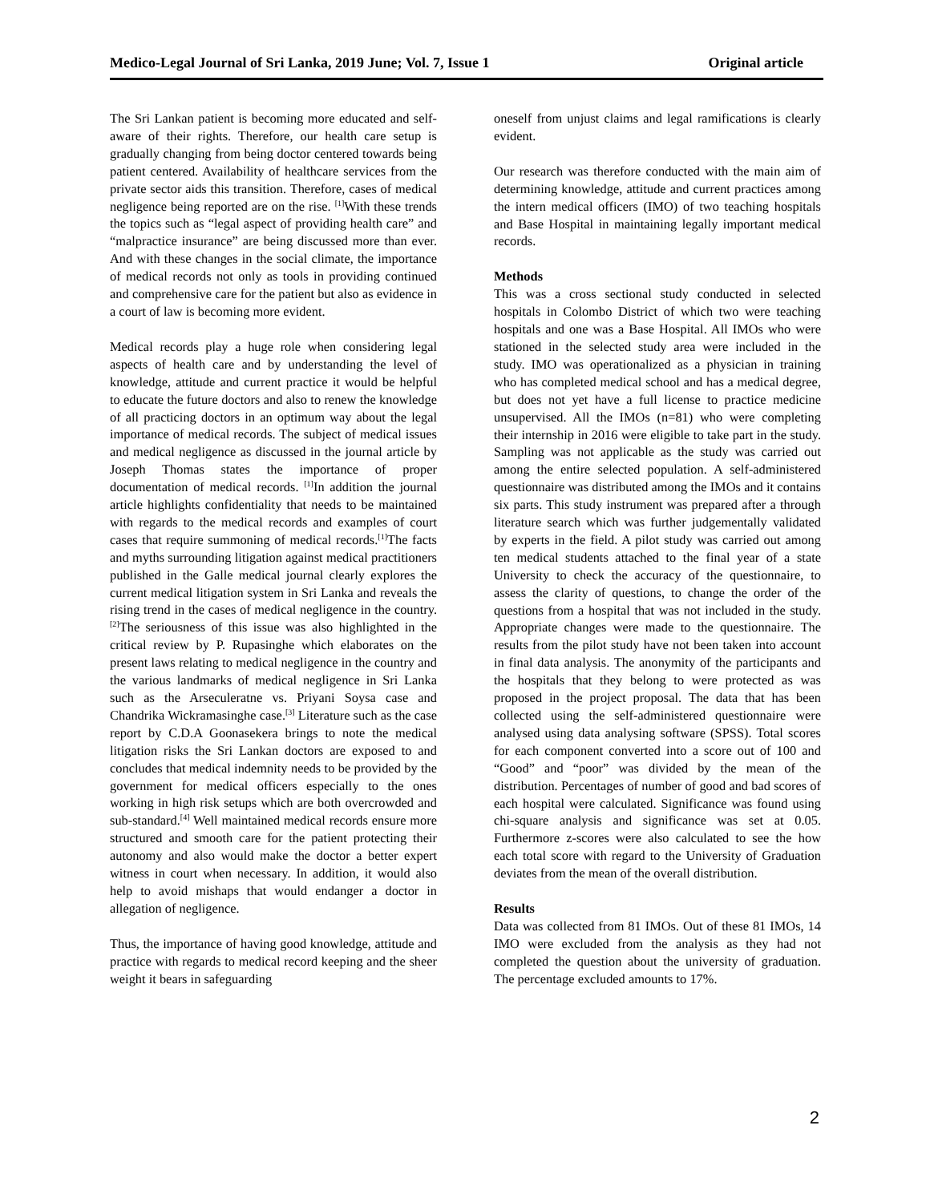Medico-Legal Journal of Sri Lanka, 2019 June; Vol. 7, Issue 1 Original article
The Sri Lankan patient is becoming more educated and self-aware of their rights. Therefore, our health care setup is gradually changing from being doctor centered towards being patient centered. Availability of healthcare services from the private sector aids this transition. Therefore, cases of medical negligence being reported are on the rise. <sup>[1]</sup>With these trends the topics such as “legal aspect of providing health care” and “malpractice insurance” are being discussed more than ever. And with these changes in the social climate, the importance of medical records not only as tools in providing continued and comprehensive care for the patient but also as evidence in a court of law is becoming more evident.
Medical records play a huge role when considering legal aspects of health care and by understanding the level of knowledge, attitude and current practice it would be helpful to educate the future doctors and also to renew the knowledge of all practicing doctors in an optimum way about the legal importance of medical records. The subject of medical issues and medical negligence as discussed in the journal article by Joseph Thomas states the importance of proper documentation of medical records. <sup>[1]</sup>In addition the journal article highlights confidentiality that needs to be maintained with regards to the medical records and examples of court cases that require summoning of medical records.<sup>[1]</sup>The facts and myths surrounding litigation against medical practitioners published in the Galle medical journal clearly explores the current medical litigation system in Sri Lanka and reveals the rising trend in the cases of medical negligence in the country.<sup>[2]</sup>The seriousness of this issue was also highlighted in the critical review by P. Rupasinghe which elaborates on the present laws relating to medical negligence in the country and the various landmarks of medical negligence in Sri Lanka such as the Arseculeratne vs. Priyani Soysa case and Chandrika Wickramasinghe case.<sup>[3]</sup> Literature such as the case report by C.D.A Goonasekera brings to note the medical litigation risks the Sri Lankan doctors are exposed to and concludes that medical indemnity needs to be provided by the government for medical officers especially to the ones working in high risk setups which are both overcrowded and sub-standard.<sup>[4]</sup> Well maintained medical records ensure more structured and smooth care for the patient protecting their autonomy and also would make the doctor a better expert witness in court when necessary. In addition, it would also help to avoid mishaps that would endanger a doctor in allegation of negligence.
Thus, the importance of having good knowledge, attitude and practice with regards to medical record keeping and the sheer weight it bears in safeguarding
oneself from unjust claims and legal ramifications is clearly evident.
Our research was therefore conducted with the main aim of determining knowledge, attitude and current practices among the intern medical officers (IMO) of two teaching hospitals and Base Hospital in maintaining legally important medical records.
Methods
This was a cross sectional study conducted in selected hospitals in Colombo District of which two were teaching hospitals and one was a Base Hospital. All IMOs who were stationed in the selected study area were included in the study. IMO was operationalized as a physician in training who has completed medical school and has a medical degree, but does not yet have a full license to practice medicine unsupervised. All the IMOs (n=81) who were completing their internship in 2016 were eligible to take part in the study. Sampling was not applicable as the study was carried out among the entire selected population. A self-administered questionnaire was distributed among the IMOs and it contains six parts. This study instrument was prepared after a through literature search which was further judgementally validated by experts in the field. A pilot study was carried out among ten medical students attached to the final year of a state University to check the accuracy of the questionnaire, to assess the clarity of questions, to change the order of the questions from a hospital that was not included in the study. Appropriate changes were made to the questionnaire. The results from the pilot study have not been taken into account in final data analysis. The anonymity of the participants and the hospitals that they belong to were protected as was proposed in the project proposal. The data that has been collected using the self-administered questionnaire were analysed using data analysing software (SPSS). Total scores for each component converted into a score out of 100 and “Good” and “poor” was divided by the mean of the distribution. Percentages of number of good and bad scores of each hospital were calculated. Significance was found using chi-square analysis and significance was set at 0.05. Furthermore z-scores were also calculated to see the how each total score with regard to the University of Graduation deviates from the mean of the overall distribution.
Results
Data was collected from 81 IMOs. Out of these 81 IMOs, 14 IMO were excluded from the analysis as they had not completed the question about the university of graduation. The percentage excluded amounts to 17%.
2